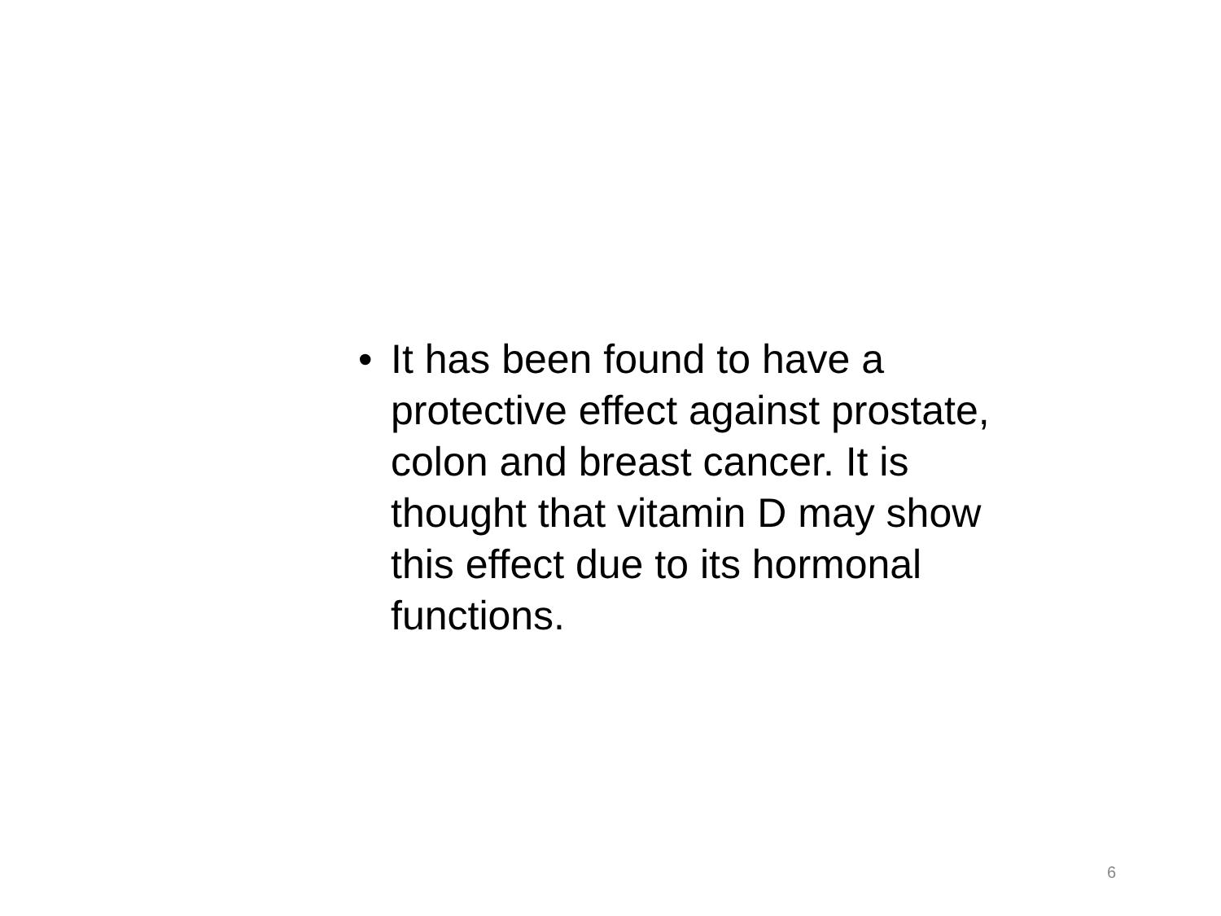• It has been found to have a protective effect against prostate, colon and breast cancer. It is thought that vitamin D may show this effect due to its hormonal functions.
6